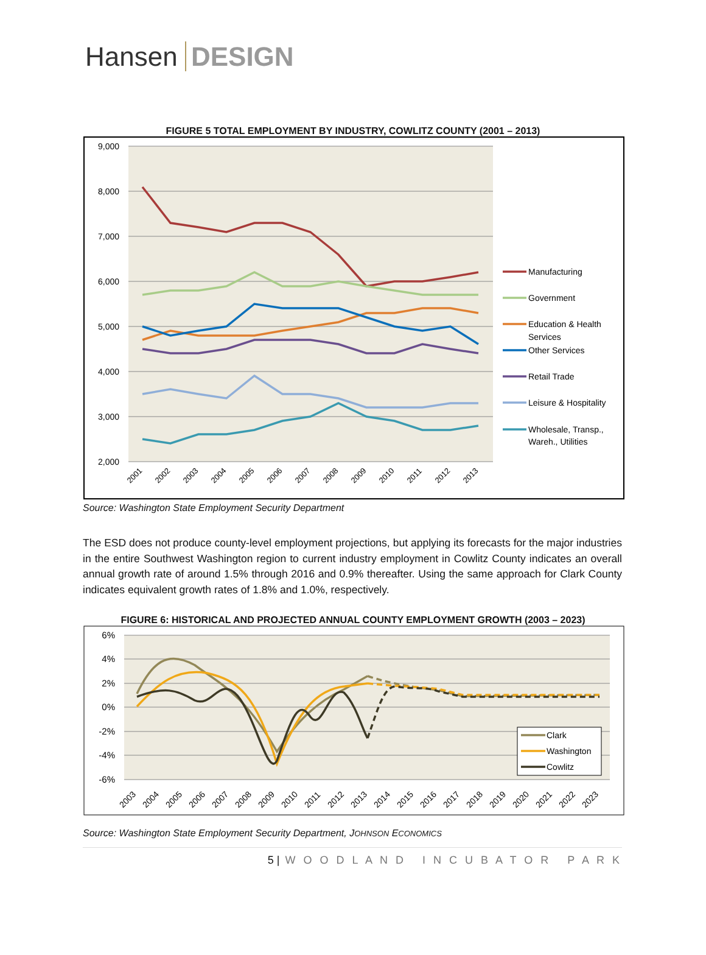Hansen DESIGN
FIGURE 5 TOTAL EMPLOYMENT BY INDUSTRY, COWLITZ COUNTY (2001 – 2013)
9,000
8,000
7,000
6,000
5,000
4,000
3,000
2,000
2001
2002
2003
2004
2005
2006
2007
2008
2009
2010
2011
2012
2013
Manufacturing
Government
Education & Health
Services
Other Services
Retail Trade
Leisure & Hospitality
Wholesale, Transp.,
Wareh., Utilities
Source: Washington State Employment Security Department
The ESD does not produce county-level employment projections, but applying its forecasts for the major industries in the entire Southwest Washington region to current industry employment in Cowlitz County indicates an overall annual growth rate of around 1.5% through 2016 and 0.9% thereafter. Using the same approach for Clark County indicates equivalent growth rates of 1.8% and 1.0%, respectively.
FIGURE 6: HISTORICAL AND PROJECTED ANNUAL COUNTY EMPLOYMENT GROWTH (2003 – 2023)
6%
4%
2%
0%
-2%
-4%
-6%
2003
2004
2005
2006
2007
2008
2009
2010
2011
2012
2013
2014
2015
2016
2017
2018
2019
2020
2021
2022
2023
Clark
Washington
Cowlitz
Source: Washington State Employment Security Department, JOHNSON ECONOMICS
5 | W O O D L A N D I N C U B A T O R P A R K